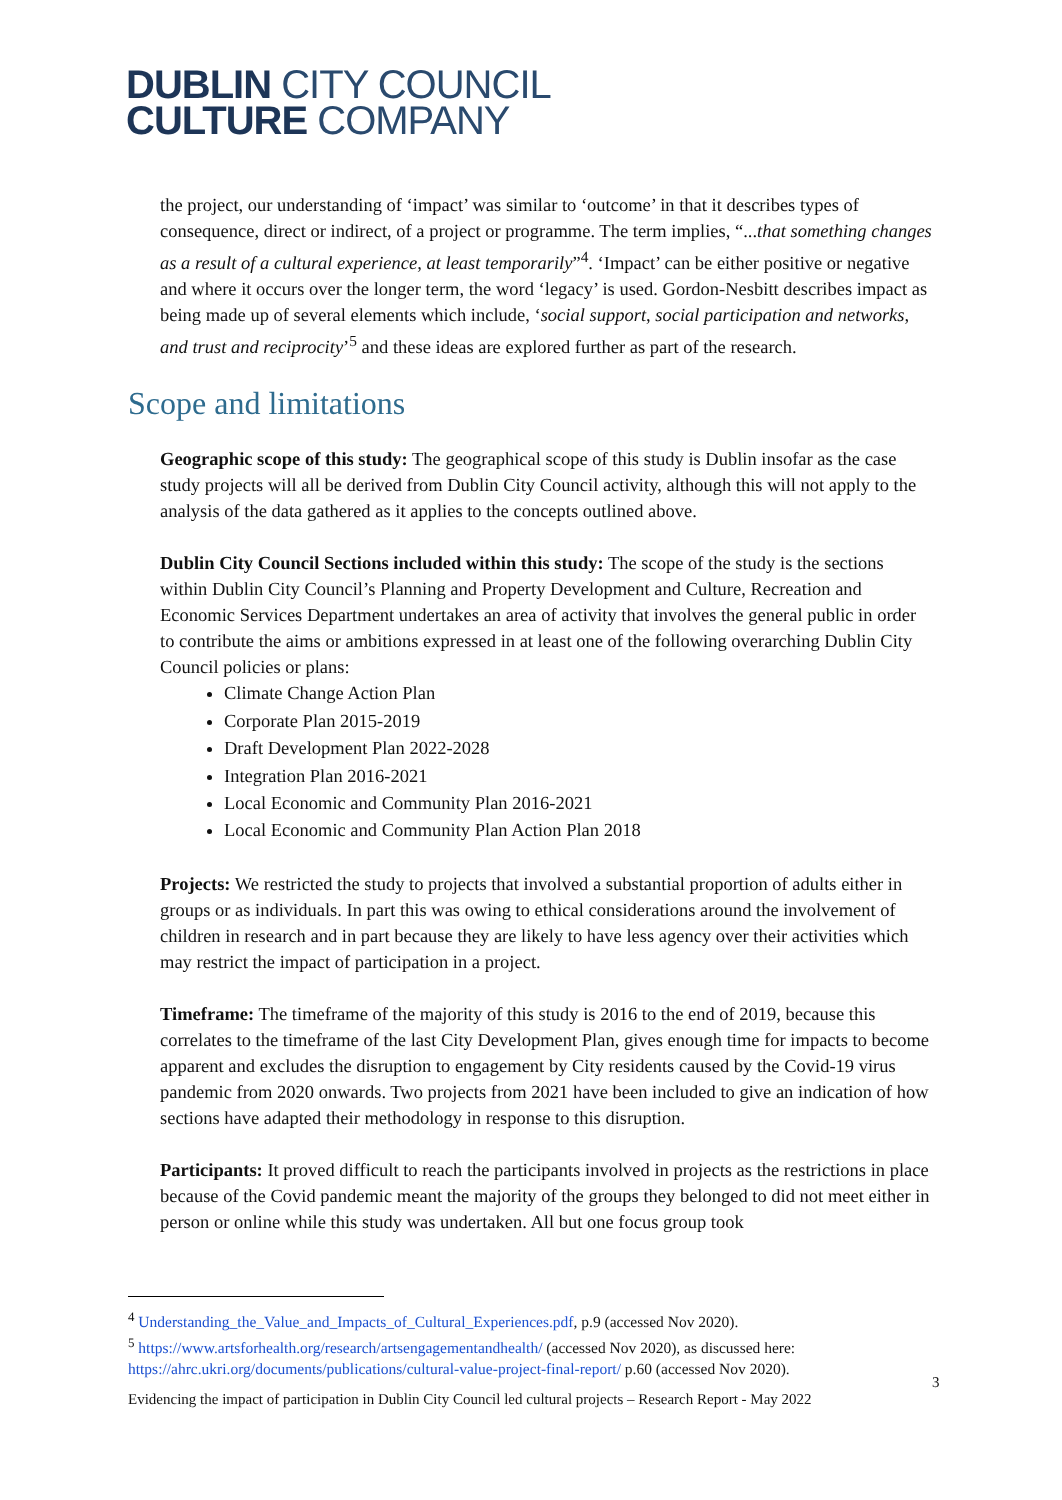DUBLIN CITY COUNCIL
CULTURE COMPANY
the project, our understanding of ‘impact’ was similar to ‘outcome’ in that it describes types of consequence, direct or indirect, of a project or programme. The term implies, “...that something changes as a result of a cultural experience, at least temporarily”<sup>4</sup>. ‘Impact’ can be either positive or negative and where it occurs over the longer term, the word ‘legacy’ is used. Gordon-Nesbitt describes impact as being made up of several elements which include, ‘social support, social participation and networks, and trust and reciprocity’<sup>5</sup> and these ideas are explored further as part of the research.
Scope and limitations
Geographic scope of this study: The geographical scope of this study is Dublin insofar as the case study projects will all be derived from Dublin City Council activity, although this will not apply to the analysis of the data gathered as it applies to the concepts outlined above.
Dublin City Council Sections included within this study: The scope of the study is the sections within Dublin City Council’s Planning and Property Development and Culture, Recreation and Economic Services Department undertakes an area of activity that involves the general public in order to contribute the aims or ambitions expressed in at least one of the following overarching Dublin City Council policies or plans:
Climate Change Action Plan
Corporate Plan 2015-2019
Draft Development Plan 2022-2028
Integration Plan 2016-2021
Local Economic and Community Plan 2016-2021
Local Economic and Community Plan Action Plan 2018
Projects: We restricted the study to projects that involved a substantial proportion of adults either in groups or as individuals. In part this was owing to ethical considerations around the involvement of children in research and in part because they are likely to have less agency over their activities which may restrict the impact of participation in a project.
Timeframe: The timeframe of the majority of this study is 2016 to the end of 2019, because this correlates to the timeframe of the last City Development Plan, gives enough time for impacts to become apparent and excludes the disruption to engagement by City residents caused by the Covid-19 virus pandemic from 2020 onwards. Two projects from 2021 have been included to give an indication of how sections have adapted their methodology in response to this disruption.
Participants: It proved difficult to reach the participants involved in projects as the restrictions in place because of the Covid pandemic meant the majority of the groups they belonged to did not meet either in person or online while this study was undertaken. All but one focus group took
<sup>4</sup> Understanding_the_Value_and_Impacts_of_Cultural_Experiences.pdf, p.9 (accessed Nov 2020).
<sup>5</sup> https://www.artsforhealth.org/research/artsengagementandhealth/ (accessed Nov 2020), as discussed here: https://ahrc.ukri.org/documents/publications/cultural-value-project-final-report/ p.60 (accessed Nov 2020).
3
Evidencing the impact of participation in Dublin City Council led cultural projects – Research Report - May 2022